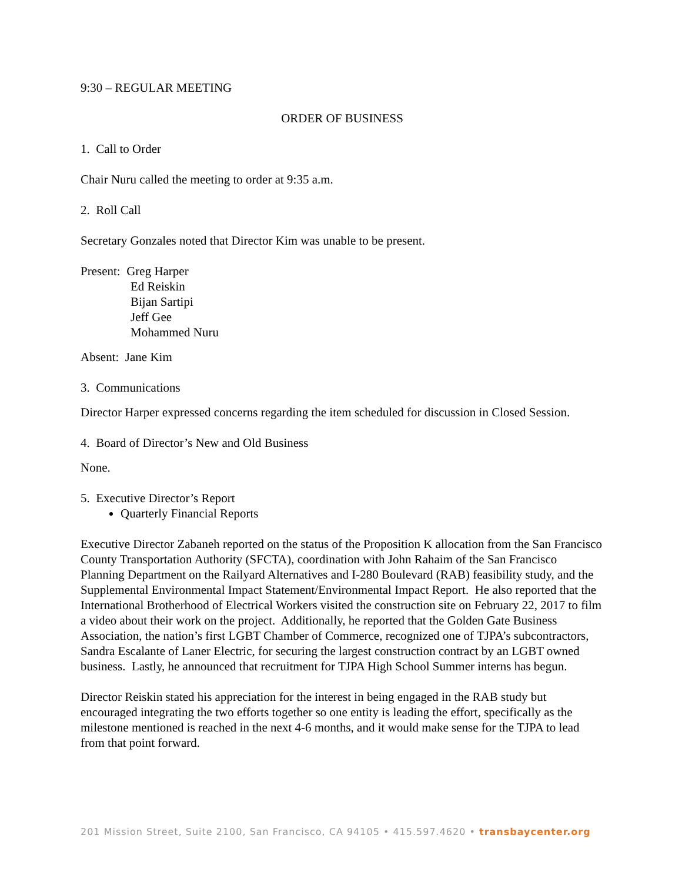9:30 – REGULAR MEETING
ORDER OF BUSINESS
1. Call to Order
Chair Nuru called the meeting to order at 9:35 a.m.
2. Roll Call
Secretary Gonzales noted that Director Kim was unable to be present.
Present: Greg Harper
Ed Reiskin
Bijan Sartipi
Jeff Gee
Mohammed Nuru
Absent: Jane Kim
3. Communications
Director Harper expressed concerns regarding the item scheduled for discussion in Closed Session.
4. Board of Director’s New and Old Business
None.
5. Executive Director’s Report
Quarterly Financial Reports
Executive Director Zabaneh reported on the status of the Proposition K allocation from the San Francisco County Transportation Authority (SFCTA), coordination with John Rahaim of the San Francisco Planning Department on the Railyard Alternatives and I-280 Boulevard (RAB) feasibility study, and the Supplemental Environmental Impact Statement/Environmental Impact Report. He also reported that the International Brotherhood of Electrical Workers visited the construction site on February 22, 2017 to film a video about their work on the project. Additionally, he reported that the Golden Gate Business Association, the nation’s first LGBT Chamber of Commerce, recognized one of TJPA’s subcontractors, Sandra Escalante of Laner Electric, for securing the largest construction contract by an LGBT owned business. Lastly, he announced that recruitment for TJPA High School Summer interns has begun.
Director Reiskin stated his appreciation for the interest in being engaged in the RAB study but encouraged integrating the two efforts together so one entity is leading the effort, specifically as the milestone mentioned is reached in the next 4-6 months, and it would make sense for the TJPA to lead from that point forward.
201 Mission Street, Suite 2100, San Francisco, CA 94105 • 415.597.4620 • transbaycenter.org